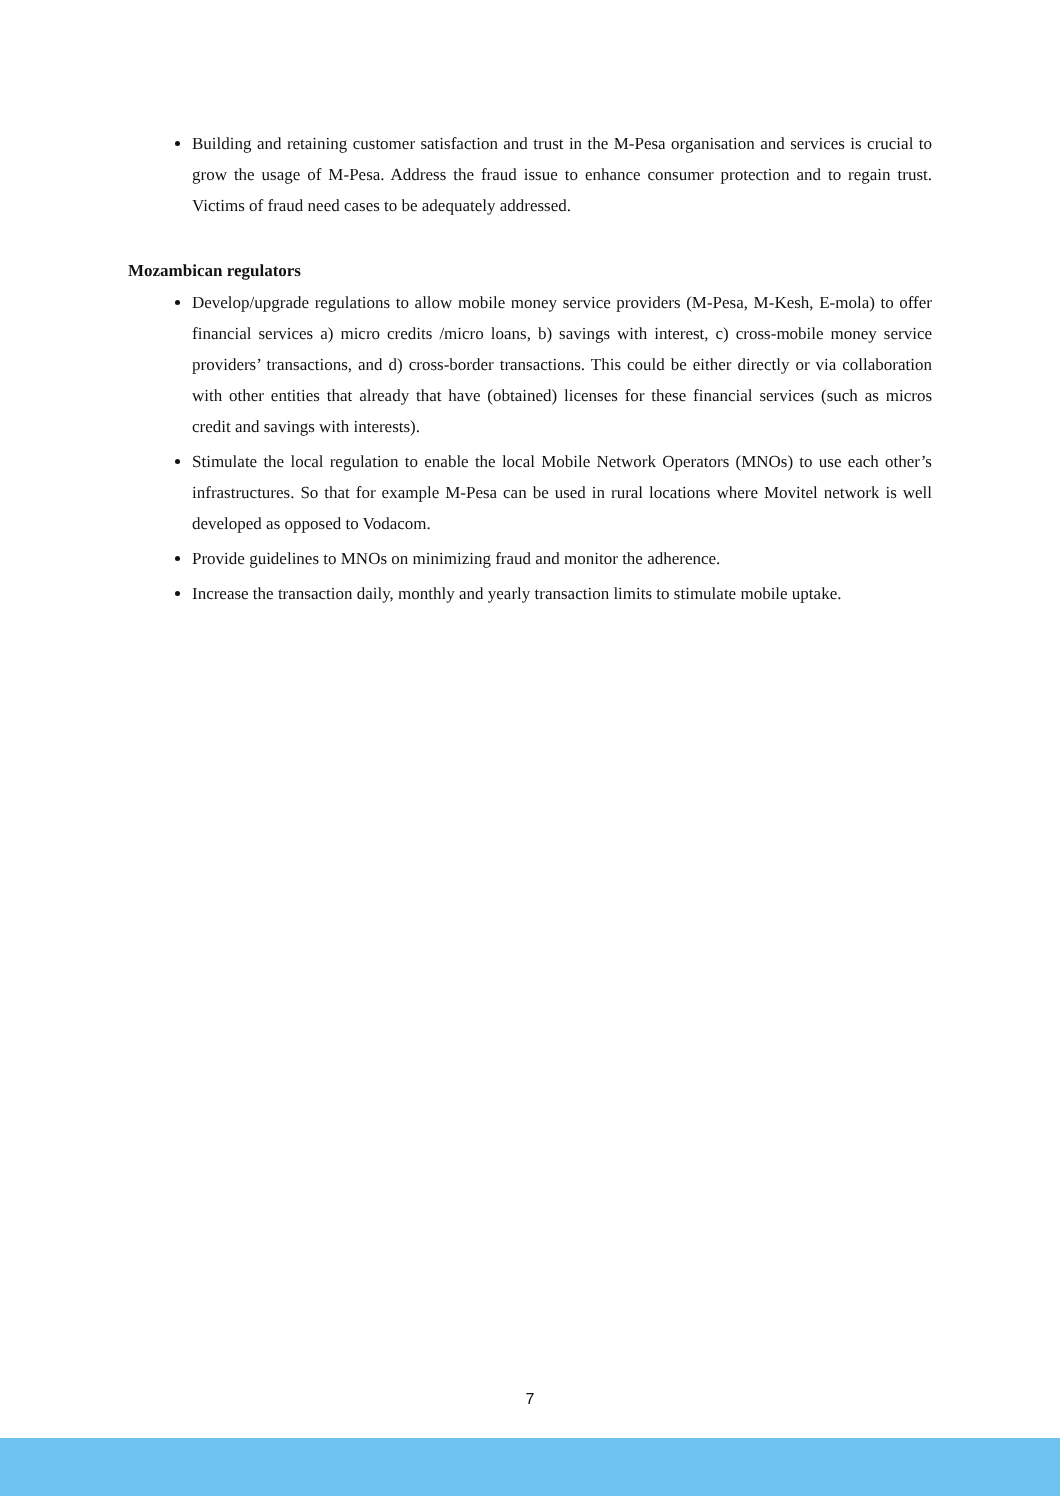Building and retaining customer satisfaction and trust in the M-Pesa organisation and services is crucial to grow the usage of M-Pesa. Address the fraud issue to enhance consumer protection and to regain trust. Victims of fraud need cases to be adequately addressed.
Mozambican regulators
Develop/upgrade regulations to allow mobile money service providers (M-Pesa, M-Kesh, E-mola) to offer financial services a) micro credits /micro loans, b) savings with interest, c) cross-mobile money service providers’ transactions, and d) cross-border transactions. This could be either directly or via collaboration with other entities that already that have (obtained) licenses for these financial services (such as micros credit and savings with interests).
Stimulate the local regulation to enable the local Mobile Network Operators (MNOs) to use each other’s infrastructures. So that for example M-Pesa can be used in rural locations where Movitel network is well developed as opposed to Vodacom.
Provide guidelines to MNOs on minimizing fraud and monitor the adherence.
Increase the transaction daily, monthly and yearly transaction limits to stimulate mobile uptake.
7